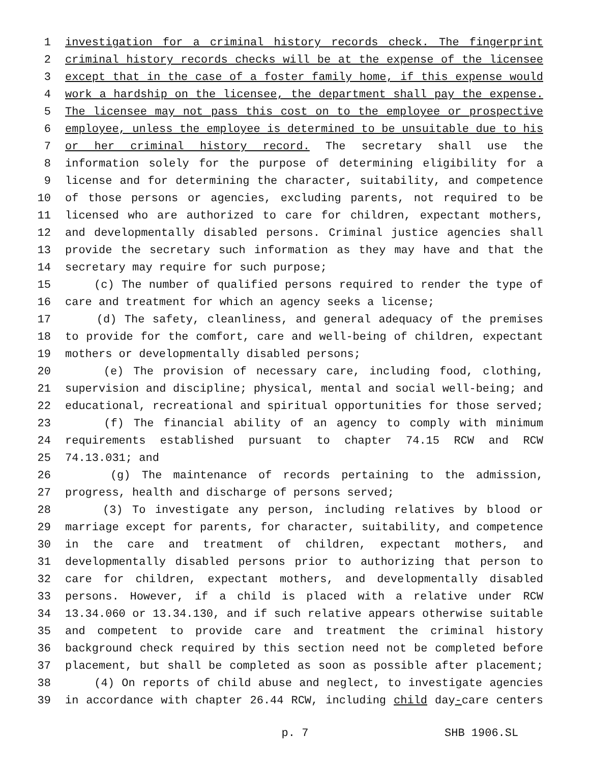1 investigation for a criminal history records check. The fingerprint
2 criminal history records checks will be at the expense of the licensee
3 except that in the case of a foster family home, if this expense would
4 work a hardship on the licensee, the department shall pay the expense.
5 The licensee may not pass this cost on to the employee or prospective
6 employee, unless the employee is determined to be unsuitable due to his
7 or her criminal history record. The secretary shall use the
8 information solely for the purpose of determining eligibility for a
9 license and for determining the character, suitability, and competence
10 of those persons or agencies, excluding parents, not required to be
11 licensed who are authorized to care for children, expectant mothers,
12 and developmentally disabled persons. Criminal justice agencies shall
13 provide the secretary such information as they may have and that the
14 secretary may require for such purpose;
15 (c) The number of qualified persons required to render the type of
16 care and treatment for which an agency seeks a license;
17 (d) The safety, cleanliness, and general adequacy of the premises
18 to provide for the comfort, care and well-being of children, expectant
19 mothers or developmentally disabled persons;
20 (e) The provision of necessary care, including food, clothing,
21 supervision and discipline; physical, mental and social well-being; and
22 educational, recreational and spiritual opportunities for those served;
23 (f) The financial ability of an agency to comply with minimum
24 requirements established pursuant to chapter 74.15 RCW and RCW
25 74.13.031; and
26 (g) The maintenance of records pertaining to the admission,
27 progress, health and discharge of persons served;
28 (3) To investigate any person, including relatives by blood or
29 marriage except for parents, for character, suitability, and competence
30 in the care and treatment of children, expectant mothers, and
31 developmentally disabled persons prior to authorizing that person to
32 care for children, expectant mothers, and developmentally disabled
33 persons. However, if a child is placed with a relative under RCW
34 13.34.060 or 13.34.130, and if such relative appears otherwise suitable
35 and competent to provide care and treatment the criminal history
36 background check required by this section need not be completed before
37 placement, but shall be completed as soon as possible after placement;
38 (4) On reports of child abuse and neglect, to investigate agencies
39 in accordance with chapter 26.44 RCW, including child day-care centers
p. 7
SHB 1906.SL